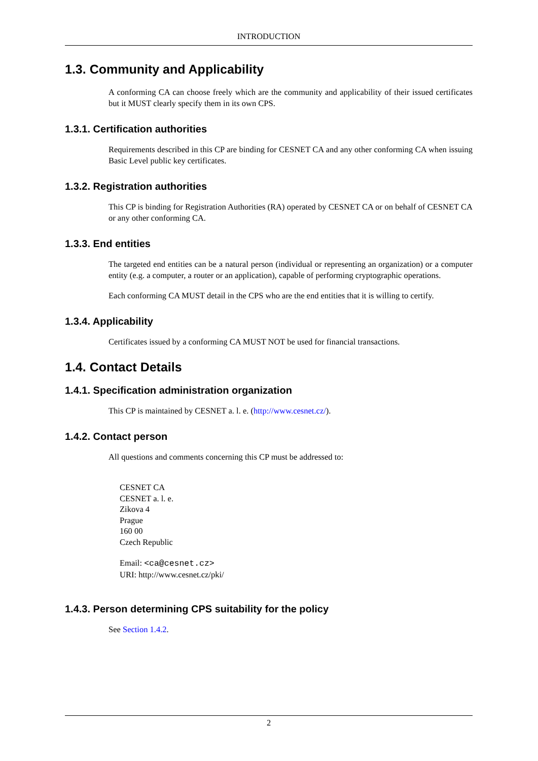INTRODUCTION
1.3. Community and Applicability
A conforming CA can choose freely which are the community and applicability of their issued certificates but it MUST clearly specify them in its own CPS.
1.3.1. Certification authorities
Requirements described in this CP are binding for CESNET CA and any other conforming CA when issuing Basic Level public key certificates.
1.3.2. Registration authorities
This CP is binding for Registration Authorities (RA) operated by CESNET CA or on behalf of CESNET CA or any other conforming CA.
1.3.3. End entities
The targeted end entities can be a natural person (individual or representing an organization) or a computer entity (e.g. a computer, a router or an application), capable of performing cryptographic operations.
Each conforming CA MUST detail in the CPS who are the end entities that it is willing to certify.
1.3.4. Applicability
Certificates issued by a conforming CA MUST NOT be used for financial transactions.
1.4. Contact Details
1.4.1. Specification administration organization
This CP is maintained by CESNET a. l. e. (http://www.cesnet.cz/).
1.4.2. Contact person
All questions and comments concerning this CP must be addressed to:
CESNET CA
CESNET a. l. e.
Zikova 4
Prague
160 00
Czech Republic
Email: <ca@cesnet.cz>
URI: http://www.cesnet.cz/pki/
1.4.3. Person determining CPS suitability for the policy
See Section 1.4.2.
2